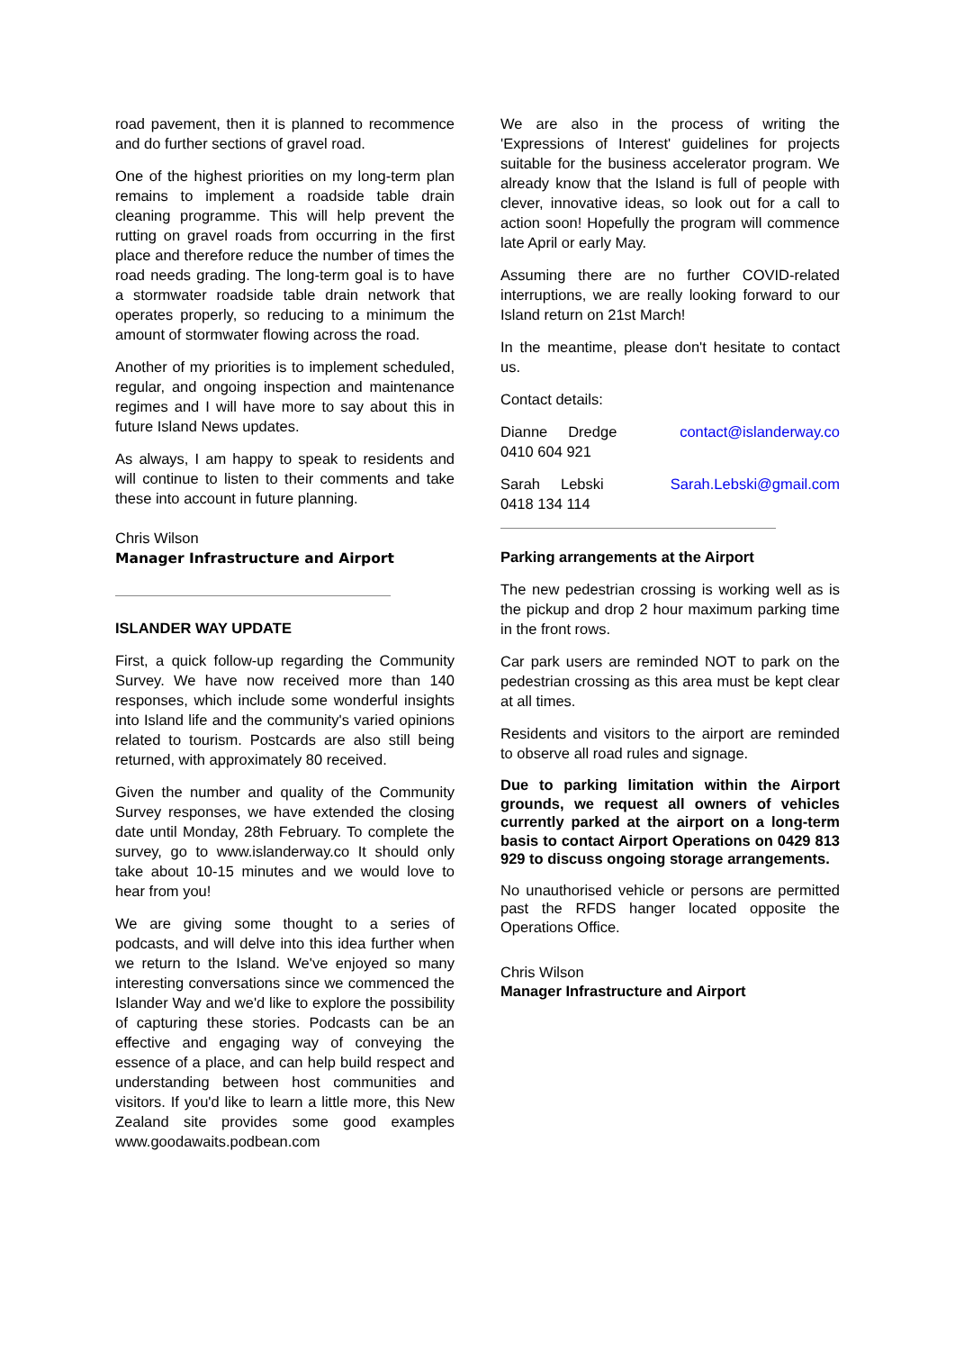road pavement, then it is planned to recommence and do further sections of gravel road.
One of the highest priorities on my long-term plan remains to implement a roadside table drain cleaning programme. This will help prevent the rutting on gravel roads from occurring in the first place and therefore reduce the number of times the road needs grading. The long-term goal is to have a stormwater roadside table drain network that operates properly, so reducing to a minimum the amount of stormwater flowing across the road.
Another of my priorities is to implement scheduled, regular, and ongoing inspection and maintenance regimes and I will have more to say about this in future Island News updates.
As always, I am happy to speak to residents and will continue to listen to their comments and take these into account in future planning.
Chris Wilson
Manager Infrastructure and Airport
ISLANDER WAY UPDATE
First, a quick follow-up regarding the Community Survey. We have now received more than 140 responses, which include some wonderful insights into Island life and the community's varied opinions related to tourism. Postcards are also still being returned, with approximately 80 received.
Given the number and quality of the Community Survey responses, we have extended the closing date until Monday, 28th February. To complete the survey, go to www.islanderway.co It should only take about 10-15 minutes and we would love to hear from you!
We are giving some thought to a series of podcasts, and will delve into this idea further when we return to the Island. We've enjoyed so many interesting conversations since we commenced the Islander Way and we'd like to explore the possibility of capturing these stories. Podcasts can be an effective and engaging way of conveying the essence of a place, and can help build respect and understanding between host communities and visitors. If you'd like to learn a little more, this New Zealand site provides some good examples www.goodawaits.podbean.com
We are also in the process of writing the 'Expressions of Interest' guidelines for projects suitable for the business accelerator program. We already know that the Island is full of people with clever, innovative ideas, so look out for a call to action soon! Hopefully the program will commence late April or early May.
Assuming there are no further COVID-related interruptions, we are really looking forward to our Island return on 21st March!
In the meantime, please don't hesitate to contact us.
Contact details:
Dianne Dredge contact@islanderway.co
0410 604 921
Sarah Lebski Sarah.Lebski@gmail.com
0418 134 114
Parking arrangements at the Airport
The new pedestrian crossing is working well as is the pickup and drop 2 hour maximum parking time in the front rows.
Car park users are reminded NOT to park on the pedestrian crossing as this area must be kept clear at all times.
Residents and visitors to the airport are reminded to observe all road rules and signage.
Due to parking limitation within the Airport grounds, we request all owners of vehicles currently parked at the airport on a long-term basis to contact Airport Operations on 0429 813 929 to discuss ongoing storage arrangements.
No unauthorised vehicle or persons are permitted past the RFDS hanger located opposite the Operations Office.
Chris Wilson
Manager Infrastructure and Airport